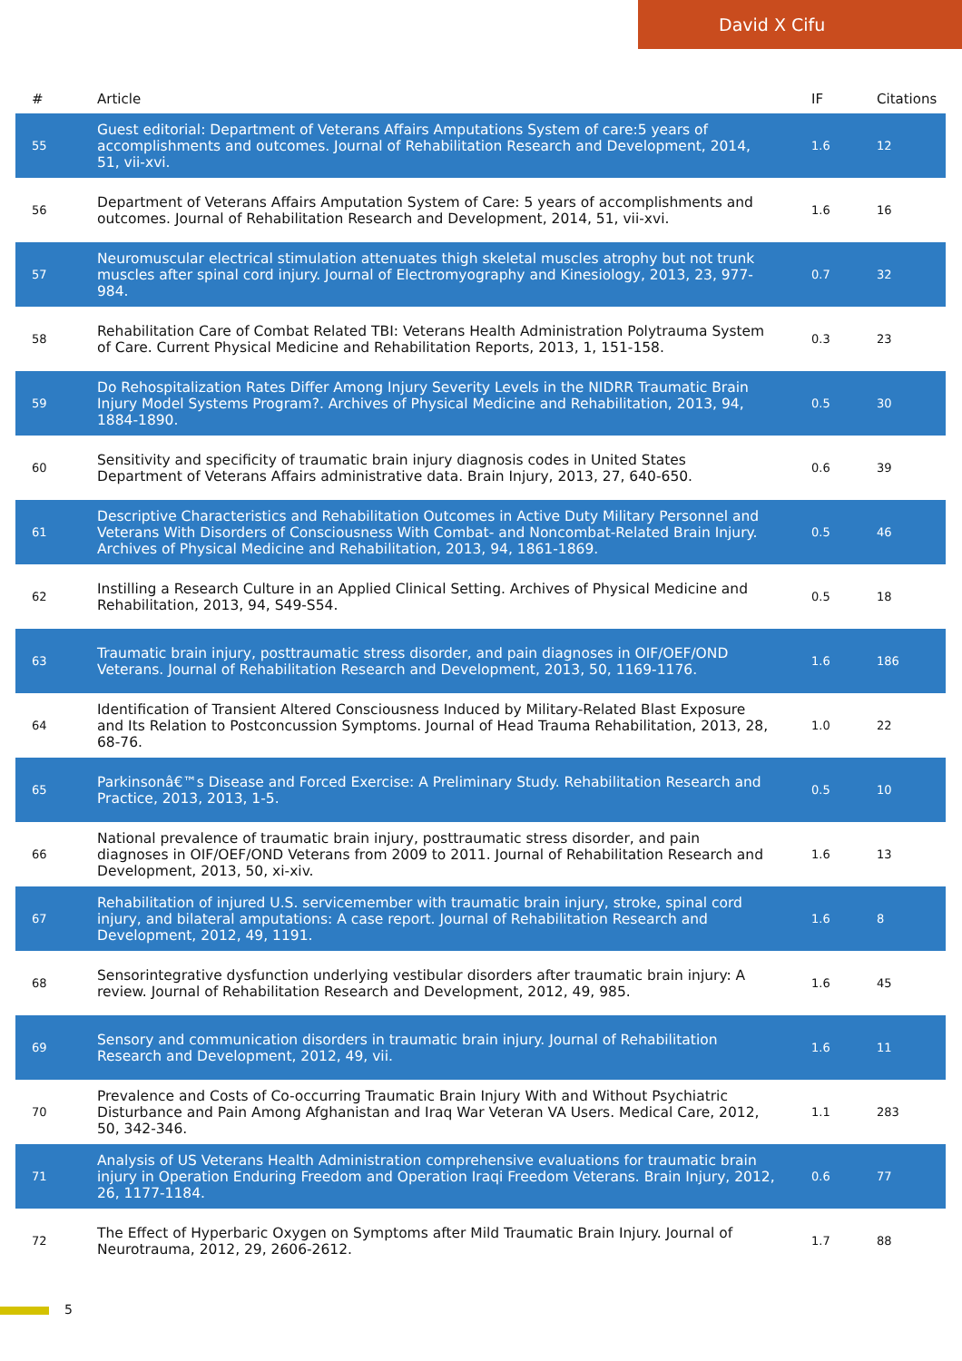David X Cifu
| # | Article | IF | Citations |
| --- | --- | --- | --- |
| 55 | Guest editorial: Department of Veterans Affairs Amputations System of care:5 years of accomplishments and outcomes. Journal of Rehabilitation Research and Development, 2014, 51, vii-xvi. | 1.6 | 12 |
| 56 | Department of Veterans Affairs Amputation System of Care: 5 years of accomplishments and outcomes. Journal of Rehabilitation Research and Development, 2014, 51, vii-xvi. | 1.6 | 16 |
| 57 | Neuromuscular electrical stimulation attenuates thigh skeletal muscles atrophy but not trunk muscles after spinal cord injury. Journal of Electromyography and Kinesiology, 2013, 23, 977-984. | 0.7 | 32 |
| 58 | Rehabilitation Care of Combat Related TBI: Veterans Health Administration Polytrauma System of Care. Current Physical Medicine and Rehabilitation Reports, 2013, 1, 151-158. | 0.3 | 23 |
| 59 | Do Rehospitalization Rates Differ Among Injury Severity Levels in the NIDRR Traumatic Brain Injury Model Systems Program?. Archives of Physical Medicine and Rehabilitation, 2013, 94, 1884-1890. | 0.5 | 30 |
| 60 | Sensitivity and specificity of traumatic brain injury diagnosis codes in United States Department of Veterans Affairs administrative data. Brain Injury, 2013, 27, 640-650. | 0.6 | 39 |
| 61 | Descriptive Characteristics and Rehabilitation Outcomes in Active Duty Military Personnel and Veterans With Disorders of Consciousness With Combat- and Noncombat-Related Brain Injury. Archives of Physical Medicine and Rehabilitation, 2013, 94, 1861-1869. | 0.5 | 46 |
| 62 | Instilling a Research Culture in an Applied Clinical Setting. Archives of Physical Medicine and Rehabilitation, 2013, 94, S49-S54. | 0.5 | 18 |
| 63 | Traumatic brain injury, posttraumatic stress disorder, and pain diagnoses in OIF/OEF/OND Veterans. Journal of Rehabilitation Research and Development, 2013, 50, 1169-1176. | 1.6 | 186 |
| 64 | Identification of Transient Altered Consciousness Induced by Military-Related Blast Exposure and Its Relation to Postconcussion Symptoms. Journal of Head Trauma Rehabilitation, 2013, 28, 68-76. | 1.0 | 22 |
| 65 | Parkinsonâ€™s Disease and Forced Exercise: A Preliminary Study. Rehabilitation Research and Practice, 2013, 2013, 1-5. | 0.5 | 10 |
| 66 | National prevalence of traumatic brain injury, posttraumatic stress disorder, and pain diagnoses in OIF/OEF/OND Veterans from 2009 to 2011. Journal of Rehabilitation Research and Development, 2013, 50, xi-xiv. | 1.6 | 13 |
| 67 | Rehabilitation of injured U.S. servicemember with traumatic brain injury, stroke, spinal cord injury, and bilateral amputations: A case report. Journal of Rehabilitation Research and Development, 2012, 49, 1191. | 1.6 | 8 |
| 68 | Sensorintegrative dysfunction underlying vestibular disorders after traumatic brain injury: A review. Journal of Rehabilitation Research and Development, 2012, 49, 985. | 1.6 | 45 |
| 69 | Sensory and communication disorders in traumatic brain injury. Journal of Rehabilitation Research and Development, 2012, 49, vii. | 1.6 | 11 |
| 70 | Prevalence and Costs of Co-occurring Traumatic Brain Injury With and Without Psychiatric Disturbance and Pain Among Afghanistan and Iraq War Veteran VA Users. Medical Care, 2012, 50, 342-346. | 1.1 | 283 |
| 71 | Analysis of US Veterans Health Administration comprehensive evaluations for traumatic brain injury in Operation Enduring Freedom and Operation Iraqi Freedom Veterans. Brain Injury, 2012, 26, 1177-1184. | 0.6 | 77 |
| 72 | The Effect of Hyperbaric Oxygen on Symptoms after Mild Traumatic Brain Injury. Journal of Neurotrauma, 2012, 29, 2606-2612. | 1.7 | 88 |
5